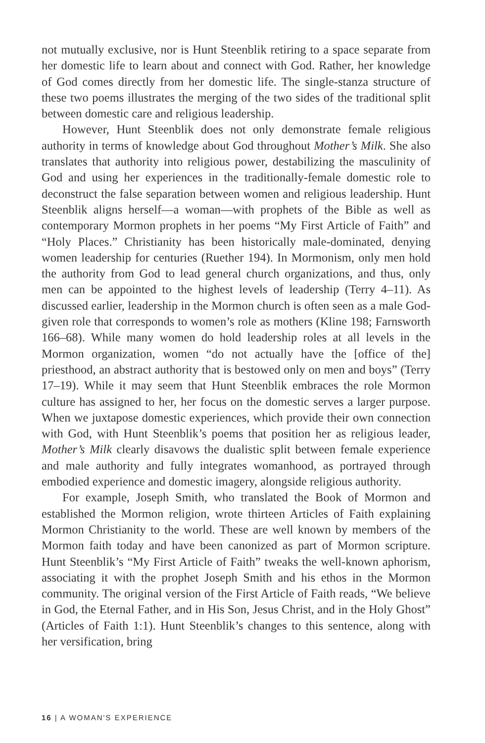not mutually exclusive, nor is Hunt Steenblik retiring to a space separate from her domestic life to learn about and connect with God. Rather, her knowledge of God comes directly from her domestic life. The single-stanza structure of these two poems illustrates the merging of the two sides of the traditional split between domestic care and religious leadership.
However, Hunt Steenblik does not only demonstrate female religious authority in terms of knowledge about God throughout Mother’s Milk. She also translates that authority into religious power, destabilizing the masculinity of God and using her experiences in the traditionally-female domestic role to deconstruct the false separation between women and religious leadership. Hunt Steenblik aligns herself—a woman—with prophets of the Bible as well as contemporary Mormon prophets in her poems “My First Article of Faith” and “Holy Places.” Christianity has been historically male-dominated, denying women leadership for centuries (Ruether 194). In Mormonism, only men hold the authority from God to lead general church organizations, and thus, only men can be appointed to the highest levels of leadership (Terry 4–11). As discussed earlier, leadership in the Mormon church is often seen as a male God-given role that corresponds to women’s role as mothers (Kline 198; Farnsworth 166–68). While many women do hold leadership roles at all levels in the Mormon organization, women “do not actually have the [office of the] priesthood, an abstract authority that is bestowed only on men and boys” (Terry 17–19). While it may seem that Hunt Steenblik embraces the role Mormon culture has assigned to her, her focus on the domestic serves a larger purpose. When we juxtapose domestic experiences, which provide their own connection with God, with Hunt Steenblik’s poems that position her as religious leader, Mother’s Milk clearly disavows the dualistic split between female experience and male authority and fully integrates womanhood, as portrayed through embodied experience and domestic imagery, alongside religious authority.
For example, Joseph Smith, who translated the Book of Mormon and established the Mormon religion, wrote thirteen Articles of Faith explaining Mormon Christianity to the world. These are well known by members of the Mormon faith today and have been canonized as part of Mormon scripture. Hunt Steenblik’s “My First Article of Faith” tweaks the well-known aphorism, associating it with the prophet Joseph Smith and his ethos in the Mormon community. The original version of the First Article of Faith reads, “We believe in God, the Eternal Father, and in His Son, Jesus Christ, and in the Holy Ghost” (Articles of Faith 1:1). Hunt Steenblik’s changes to this sentence, along with her versification, bring
16 | A WOMAN'S EXPERIENCE